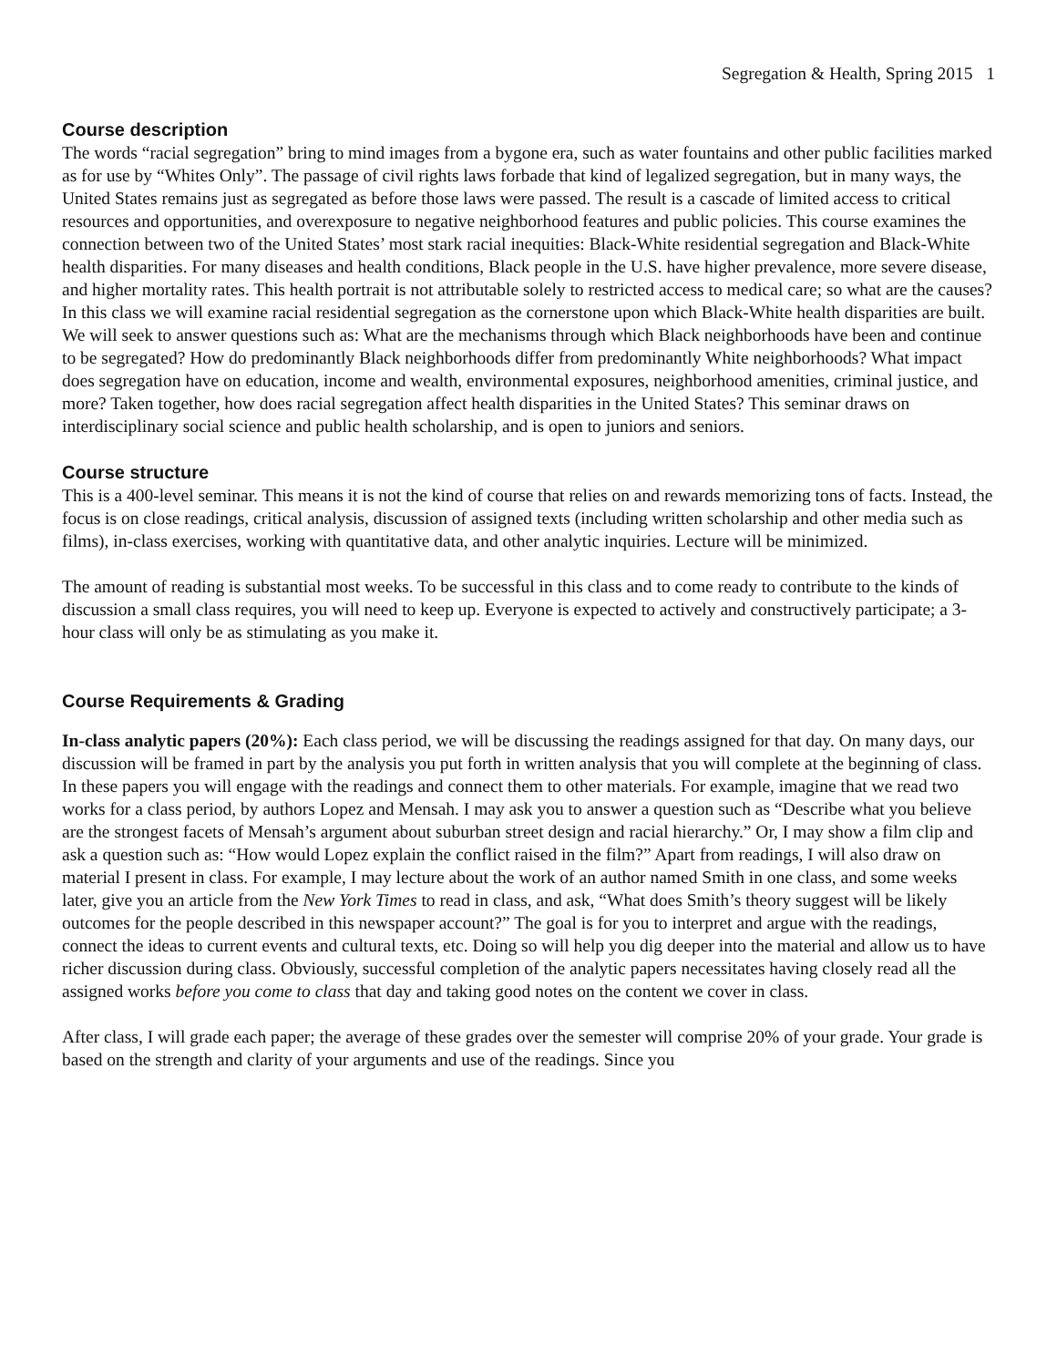Segregation & Health, Spring 2015 1
Course description
The words “racial segregation” bring to mind images from a bygone era, such as water fountains and other public facilities marked as for use by “Whites Only”. The passage of civil rights laws forbade that kind of legalized segregation, but in many ways, the United States remains just as segregated as before those laws were passed. The result is a cascade of limited access to critical resources and opportunities, and overexposure to negative neighborhood features and public policies. This course examines the connection between two of the United States’ most stark racial inequities: Black-White residential segregation and Black-White health disparities. For many diseases and health conditions, Black people in the U.S. have higher prevalence, more severe disease, and higher mortality rates. This health portrait is not attributable solely to restricted access to medical care; so what are the causes? In this class we will examine racial residential segregation as the cornerstone upon which Black-White health disparities are built. We will seek to answer questions such as: What are the mechanisms through which Black neighborhoods have been and continue to be segregated? How do predominantly Black neighborhoods differ from predominantly White neighborhoods? What impact does segregation have on education, income and wealth, environmental exposures, neighborhood amenities, criminal justice, and more? Taken together, how does racial segregation affect health disparities in the United States? This seminar draws on interdisciplinary social science and public health scholarship, and is open to juniors and seniors.
Course structure
This is a 400-level seminar. This means it is not the kind of course that relies on and rewards memorizing tons of facts. Instead, the focus is on close readings, critical analysis, discussion of assigned texts (including written scholarship and other media such as films), in-class exercises, working with quantitative data, and other analytic inquiries. Lecture will be minimized.
The amount of reading is substantial most weeks. To be successful in this class and to come ready to contribute to the kinds of discussion a small class requires, you will need to keep up. Everyone is expected to actively and constructively participate; a 3-hour class will only be as stimulating as you make it.
Course Requirements & Grading
In-class analytic papers (20%): Each class period, we will be discussing the readings assigned for that day. On many days, our discussion will be framed in part by the analysis you put forth in written analysis that you will complete at the beginning of class. In these papers you will engage with the readings and connect them to other materials. For example, imagine that we read two works for a class period, by authors Lopez and Mensah. I may ask you to answer a question such as “Describe what you believe are the strongest facets of Mensah’s argument about suburban street design and racial hierarchy.” Or, I may show a film clip and ask a question such as: “How would Lopez explain the conflict raised in the film?” Apart from readings, I will also draw on material I present in class. For example, I may lecture about the work of an author named Smith in one class, and some weeks later, give you an article from the New York Times to read in class, and ask, “What does Smith’s theory suggest will be likely outcomes for the people described in this newspaper account?” The goal is for you to interpret and argue with the readings, connect the ideas to current events and cultural texts, etc. Doing so will help you dig deeper into the material and allow us to have richer discussion during class. Obviously, successful completion of the analytic papers necessitates having closely read all the assigned works before you come to class that day and taking good notes on the content we cover in class.
After class, I will grade each paper; the average of these grades over the semester will comprise 20% of your grade. Your grade is based on the strength and clarity of your arguments and use of the readings. Since you